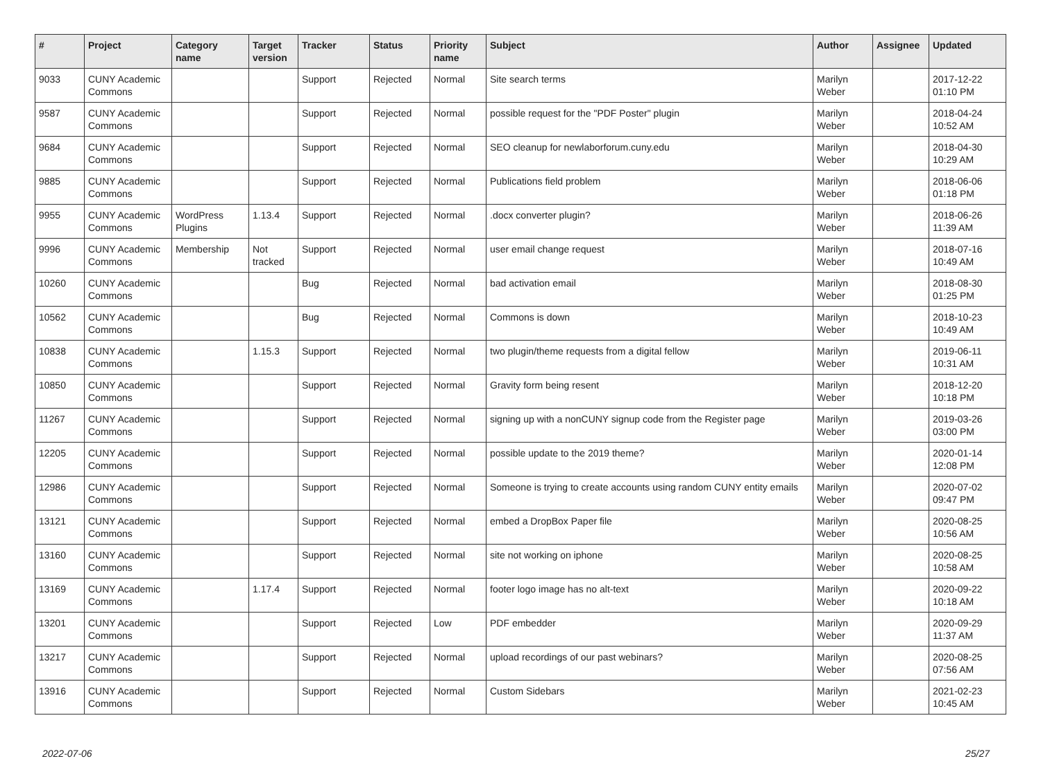| # | Project | Category name | Target version | Tracker | Status | Priority name | Subject | Author | Assignee | Updated |
| --- | --- | --- | --- | --- | --- | --- | --- | --- | --- | --- |
| 9033 | CUNY Academic Commons | | | Support | Rejected | Normal | Site search terms | Marilyn Weber | | 2017-12-22 01:10 PM |
| 9587 | CUNY Academic Commons | | | Support | Rejected | Normal | possible request for the "PDF Poster" plugin | Marilyn Weber | | 2018-04-24 10:52 AM |
| 9684 | CUNY Academic Commons | | | Support | Rejected | Normal | SEO cleanup for newlaborforum.cuny.edu | Marilyn Weber | | 2018-04-30 10:29 AM |
| 9885 | CUNY Academic Commons | | | Support | Rejected | Normal | Publications field problem | Marilyn Weber | | 2018-06-06 01:18 PM |
| 9955 | CUNY Academic Commons | WordPress Plugins | 1.13.4 | Support | Rejected | Normal | .docx converter plugin? | Marilyn Weber | | 2018-06-26 11:39 AM |
| 9996 | CUNY Academic Commons | Membership | Not tracked | Support | Rejected | Normal | user email change request | Marilyn Weber | | 2018-07-16 10:49 AM |
| 10260 | CUNY Academic Commons | | | Bug | Rejected | Normal | bad activation email | Marilyn Weber | | 2018-08-30 01:25 PM |
| 10562 | CUNY Academic Commons | | | Bug | Rejected | Normal | Commons is down | Marilyn Weber | | 2018-10-23 10:49 AM |
| 10838 | CUNY Academic Commons | | 1.15.3 | Support | Rejected | Normal | two plugin/theme requests from a digital fellow | Marilyn Weber | | 2019-06-11 10:31 AM |
| 10850 | CUNY Academic Commons | | | Support | Rejected | Normal | Gravity form being resent | Marilyn Weber | | 2018-12-20 10:18 PM |
| 11267 | CUNY Academic Commons | | | Support | Rejected | Normal | signing up with a nonCUNY signup code from the Register page | Marilyn Weber | | 2019-03-26 03:00 PM |
| 12205 | CUNY Academic Commons | | | Support | Rejected | Normal | possible update to the 2019 theme? | Marilyn Weber | | 2020-01-14 12:08 PM |
| 12986 | CUNY Academic Commons | | | Support | Rejected | Normal | Someone is trying to create accounts using random CUNY entity emails | Marilyn Weber | | 2020-07-02 09:47 PM |
| 13121 | CUNY Academic Commons | | | Support | Rejected | Normal | embed a DropBox Paper file | Marilyn Weber | | 2020-08-25 10:56 AM |
| 13160 | CUNY Academic Commons | | | Support | Rejected | Normal | site not working on iphone | Marilyn Weber | | 2020-08-25 10:58 AM |
| 13169 | CUNY Academic Commons | | 1.17.4 | Support | Rejected | Normal | footer logo image has no alt-text | Marilyn Weber | | 2020-09-22 10:18 AM |
| 13201 | CUNY Academic Commons | | | Support | Rejected | Low | PDF embedder | Marilyn Weber | | 2020-09-29 11:37 AM |
| 13217 | CUNY Academic Commons | | | Support | Rejected | Normal | upload recordings of our past webinars? | Marilyn Weber | | 2020-08-25 07:56 AM |
| 13916 | CUNY Academic Commons | | | Support | Rejected | Normal | Custom Sidebars | Marilyn Weber | | 2021-02-23 10:45 AM |
2022-07-06 25/27